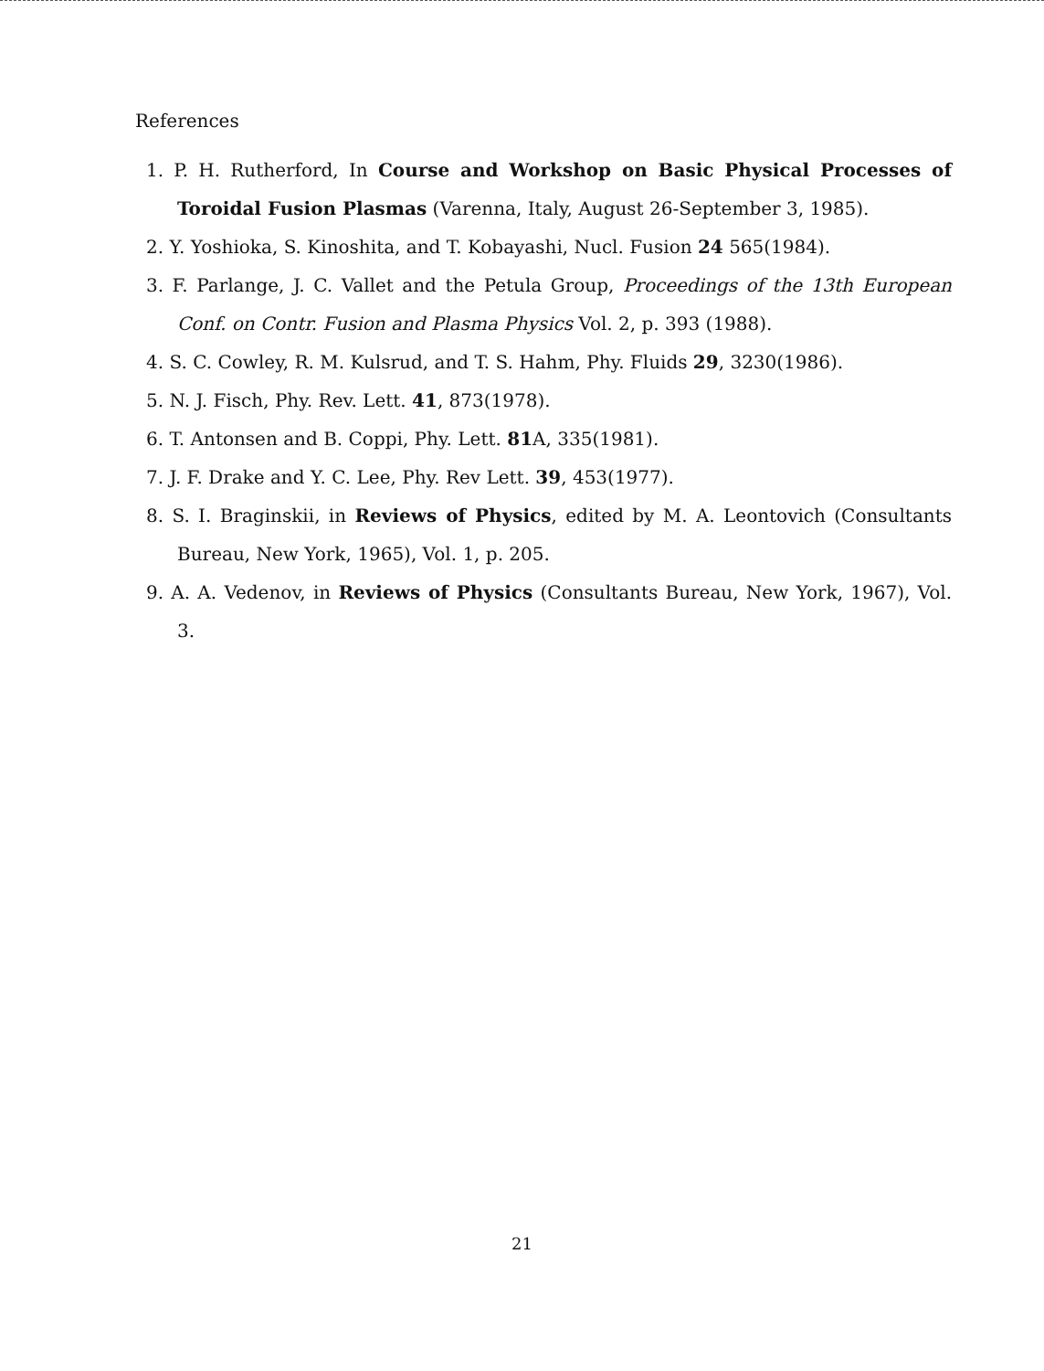References
1. P. H. Rutherford, In Course and Workshop on Basic Physical Processes of Toroidal Fusion Plasmas (Varenna, Italy, August 26-September 3, 1985).
2. Y. Yoshioka, S. Kinoshita, and T. Kobayashi, Nucl. Fusion 24 565(1984).
3. F. Parlange, J. C. Vallet and the Petula Group, Proceedings of the 13th European Conf. on Contr. Fusion and Plasma Physics Vol. 2, p. 393 (1988).
4. S. C. Cowley, R. M. Kulsrud, and T. S. Hahm, Phy. Fluids 29, 3230(1986).
5. N. J. Fisch, Phy. Rev. Lett. 41, 873(1978).
6. T. Antonsen and B. Coppi, Phy. Lett. 81 A, 335(1981).
7. J. F. Drake and Y. C. Lee, Phy. Rev Lett. 39, 453(1977).
8. S. I. Braginskii, in Reviews of Physics, edited by M. A. Leontovich (Consultants Bureau, New York, 1965), Vol. 1, p. 205.
9. A. A. Vedenov, in Reviews of Physics (Consultants Bureau, New York, 1967), Vol. 3.
21